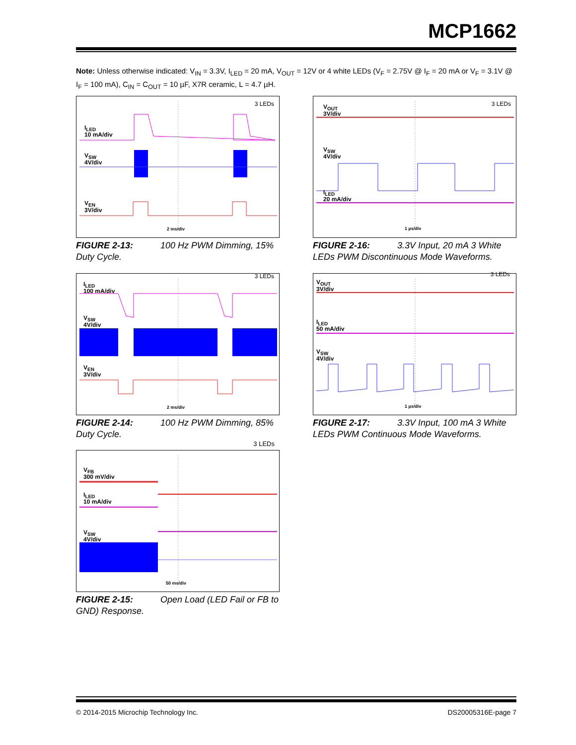MCP1662
Note: Unless otherwise indicated: V<sub>IN</sub> = 3.3V, I<sub>LED</sub> = 20 mA, V<sub>OUT</sub> = 12V or 4 white LEDs (V<sub>F</sub> = 2.75V @ I<sub>F</sub> = 20 mA or V<sub>F</sub> = 3.1V @ I<sub>F</sub> = 100 mA), C<sub>IN</sub> = C<sub>OUT</sub> = 10 µF, X7R ceramic, L = 4.7 µH.
3 LEDs
I<sub>LED</sub>
10 mA/div
V<sub>SW</sub>
4V/div
V<sub>EN</sub>
3V/div
2 ms/div
FIGURE 2-13: 100 Hz PWM Dimming, 15% Duty Cycle.
3 LEDs
V<sub>OUT</sub>
3V/div
V<sub>SW</sub>
4V/div
I<sub>LED</sub>
20 mA/div
1 µs/div
FIGURE 2-16: 3.3V Input, 20 mA 3 White LEDs PWM Discontinuous Mode Waveforms.
3 LEDs
I<sub>LED</sub>
100 mA/div
V<sub>SW</sub>
4V/div
V<sub>EN</sub>
3V/div
2 ms/div
FIGURE 2-14: 100 Hz PWM Dimming, 85% Duty Cycle.
3 LEDs
V<sub>OUT</sub>
3V/div
I<sub>LED</sub>
50 mA/div
V<sub>SW</sub>
4V/div
1 µs/div
FIGURE 2-17: 3.3V Input, 100 mA 3 White LEDs PWM Continuous Mode Waveforms.
3 LEDs
V<sub>FB</sub>
300 mV/div
I<sub>LED</sub>
10 mA/div
V<sub>SW</sub>
4V/div
50 ms/div
FIGURE 2-15: Open Load (LED Fail or FB to GND) Response.
© 2014-2015 Microchip Technology Inc.
DS20005316E-page 7